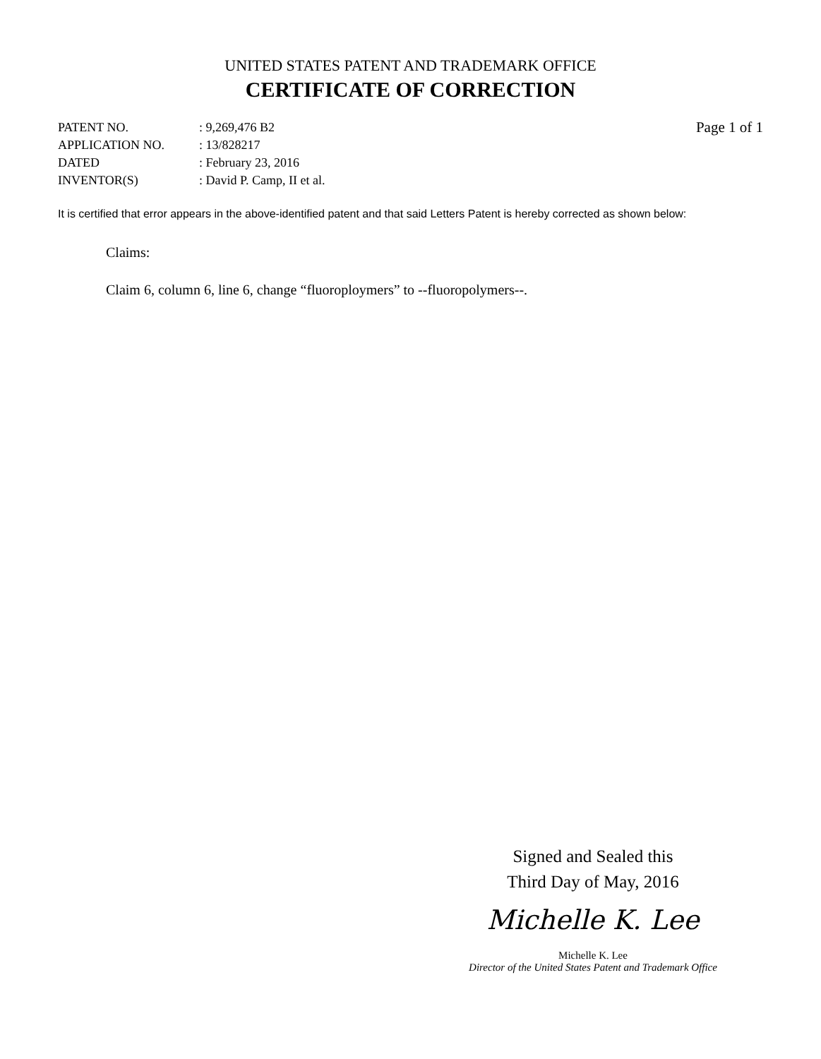UNITED STATES PATENT AND TRADEMARK OFFICE
CERTIFICATE OF CORRECTION
| PATENT NO. | : 9,269,476 B2 |
| APPLICATION NO. | : 13/828217 |
| DATED | : February 23, 2016 |
| INVENTOR(S) | : David P. Camp, II et al. |
Page 1 of 1
It is certified that error appears in the above-identified patent and that said Letters Patent is hereby corrected as shown below:
Claims:
Claim 6, column 6, line 6, change “fluoroploymers” to --fluoropolymers--.
Signed and Sealed this
Third Day of May, 2016
Michelle K. Lee
Michelle K. Lee
Director of the United States Patent and Trademark Office